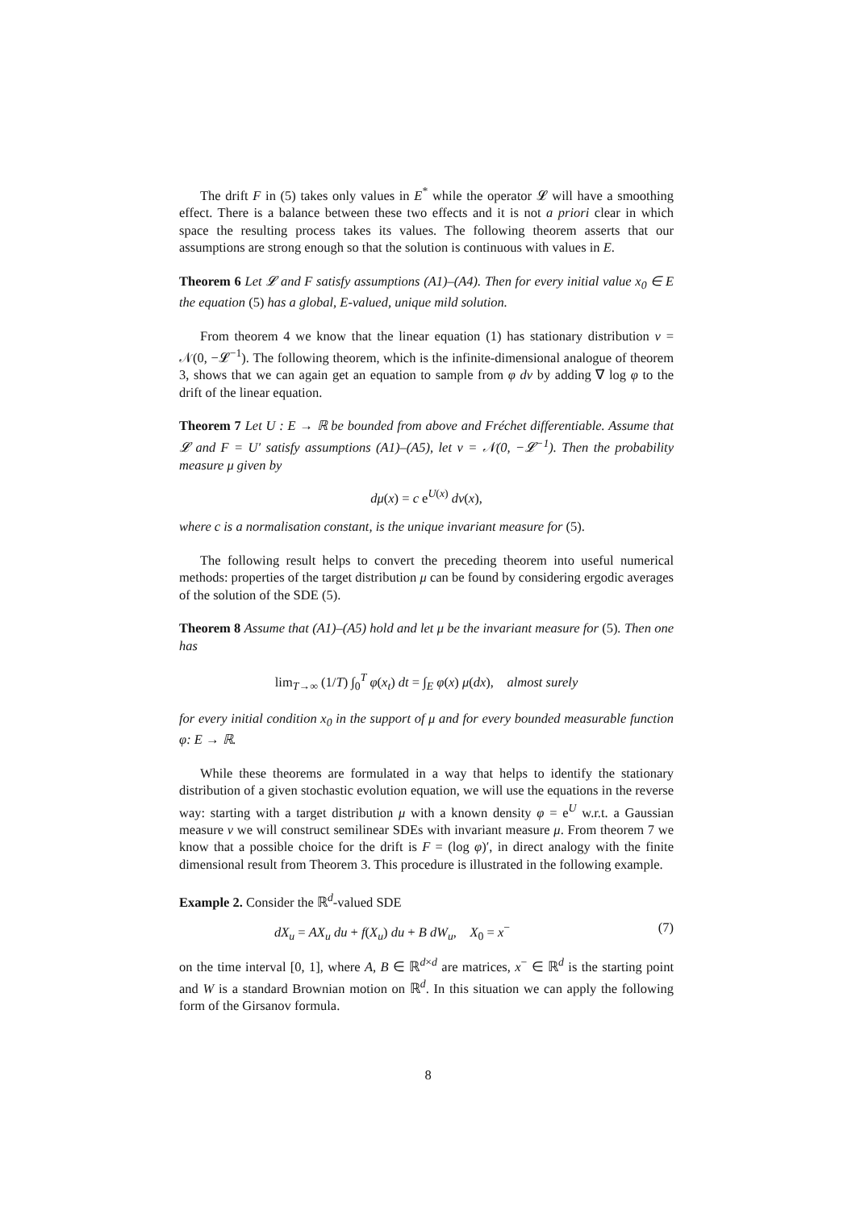The drift F in (5) takes only values in E<sup>*</sup> while the operator 𝓛 will have a smoothing effect. There is a balance between these two effects and it is not a priori clear in which space the resulting process takes its values. The following theorem asserts that our assumptions are strong enough so that the solution is continuous with values in E.
Theorem 6 Let 𝓛 and F satisfy assumptions (A1)–(A4). Then for every initial value x<sub>0</sub> ∈ E the equation (5) has a global, E-valued, unique mild solution.
From theorem 4 we know that the linear equation (1) has stationary distribution ν = 𝒩(0, −𝓛<sup>−1</sup>). The following theorem, which is the infinite-dimensional analogue of theorem 3, shows that we can again get an equation to sample from φ dν by adding ∇ log φ to the drift of the linear equation.
Theorem 7 Let U : E → ℝ be bounded from above and Fréchet differentiable. Assume that 𝓛 and F = U′ satisfy assumptions (A1)–(A5), let ν = 𝒩(0, −𝓛<sup>−1</sup>). Then the probability measure μ given by
dμ(x) = c e<sup>U(x)</sup> dν(x),
where c is a normalisation constant, is the unique invariant measure for (5).
The following result helps to convert the preceding theorem into useful numerical methods: properties of the target distribution μ can be found by considering ergodic averages of the solution of the SDE (5).
Theorem 8 Assume that (A1)–(A5) hold and let μ be the invariant measure for (5). Then one has
lim<sub>T→∞</sub> (1/T) ∫<sub>0</sub><sup>T</sup> φ(x<sub>t</sub>) dt = ∫<sub>E</sub> φ(x) μ(dx), almost surely
for every initial condition x<sub>0</sub> in the support of μ and for every bounded measurable function φ: E → ℝ.
While these theorems are formulated in a way that helps to identify the stationary distribution of a given stochastic evolution equation, we will use the equations in the reverse way: starting with a target distribution μ with a known density φ = e<sup>U</sup> w.r.t. a Gaussian measure ν we will construct semilinear SDEs with invariant measure μ. From theorem 7 we know that a possible choice for the drift is F = (log φ)′, in direct analogy with the finite dimensional result from Theorem 3. This procedure is illustrated in the following example.
Example 2. Consider the ℝ<sup>d</sup>-valued SDE
dX<sub>u</sub> = AX<sub>u</sub> du + f(X<sub>u</sub>) du + B dW<sub>u</sub>, X<sub>0</sub> = x<sup>−</sup> (7)
on the time interval [0, 1], where A, B ∈ ℝ<sup>d×d</sup> are matrices, x<sup>−</sup> ∈ ℝ<sup>d</sup> is the starting point and W is a standard Brownian motion on ℝ<sup>d</sup>. In this situation we can apply the following form of the Girsanov formula.
8